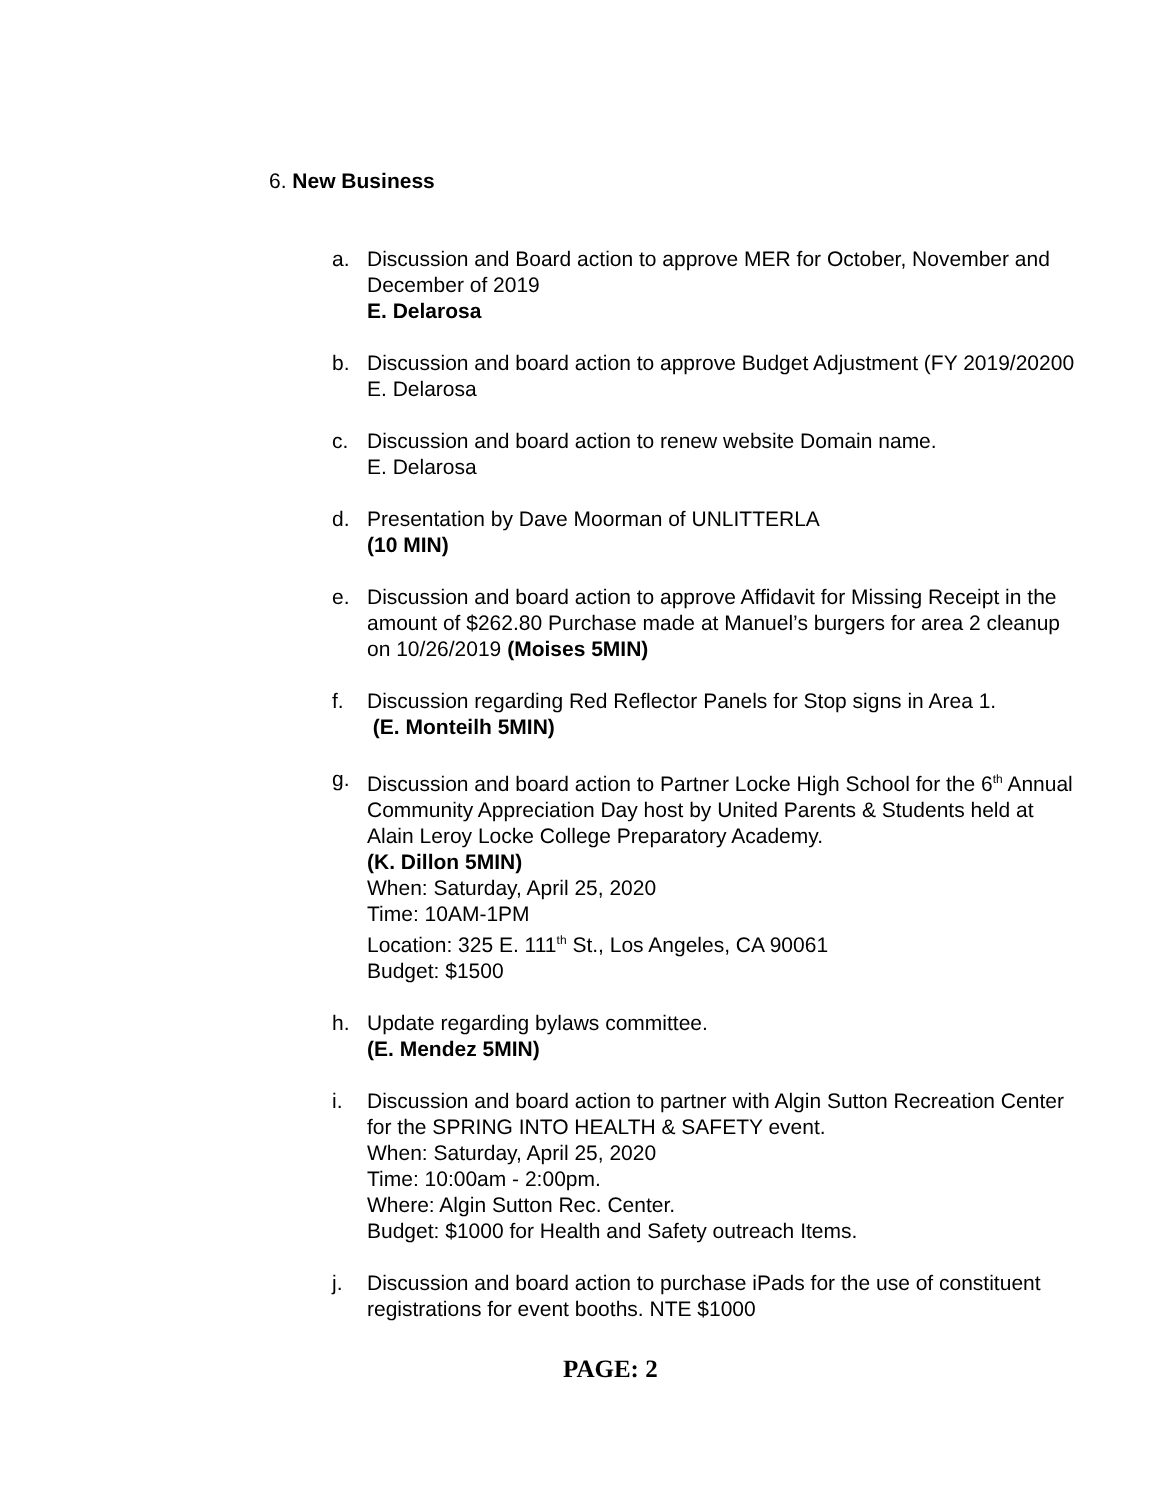6. New Business
a. Discussion and Board action to approve MER for October, November and December of 2019
E. Delarosa
b. Discussion and board action to approve Budget Adjustment (FY 2019/20200
E. Delarosa
c. Discussion and board action to renew website Domain name.
E. Delarosa
d. Presentation by Dave Moorman of UNLITTERLA
(10 MIN)
e. Discussion and board action to approve Affidavit for Missing Receipt in the amount of $262.80 Purchase made at Manuel’s burgers for area 2 cleanup on 10/26/2019 (Moises 5MIN)
f. Discussion regarding Red Reflector Panels for Stop signs in Area 1.
(E. Monteilh 5MIN)
g. Discussion and board action to Partner Locke High School for the 6<sup>th</sup> Annual Community Appreciation Day host by United Parents & Students held at Alain Leroy Locke College Preparatory Academy.
(K. Dillon 5MIN)
When: Saturday, April 25, 2020
Time: 10AM-1PM
Location: 325 E. 111<sup>th</sup> St., Los Angeles, CA 90061
Budget: $1500
h. Update regarding bylaws committee.
(E. Mendez 5MIN)
i. Discussion and board action to partner with Algin Sutton Recreation Center for the SPRING INTO HEALTH & SAFETY event.
When: Saturday, April 25, 2020
Time: 10:00am - 2:00pm.
Where: Algin Sutton Rec. Center.
Budget: $1000 for Health and Safety outreach Items.
j. Discussion and board action to purchase iPads for the use of constituent registrations for event booths. NTE $1000
PAGE: 2